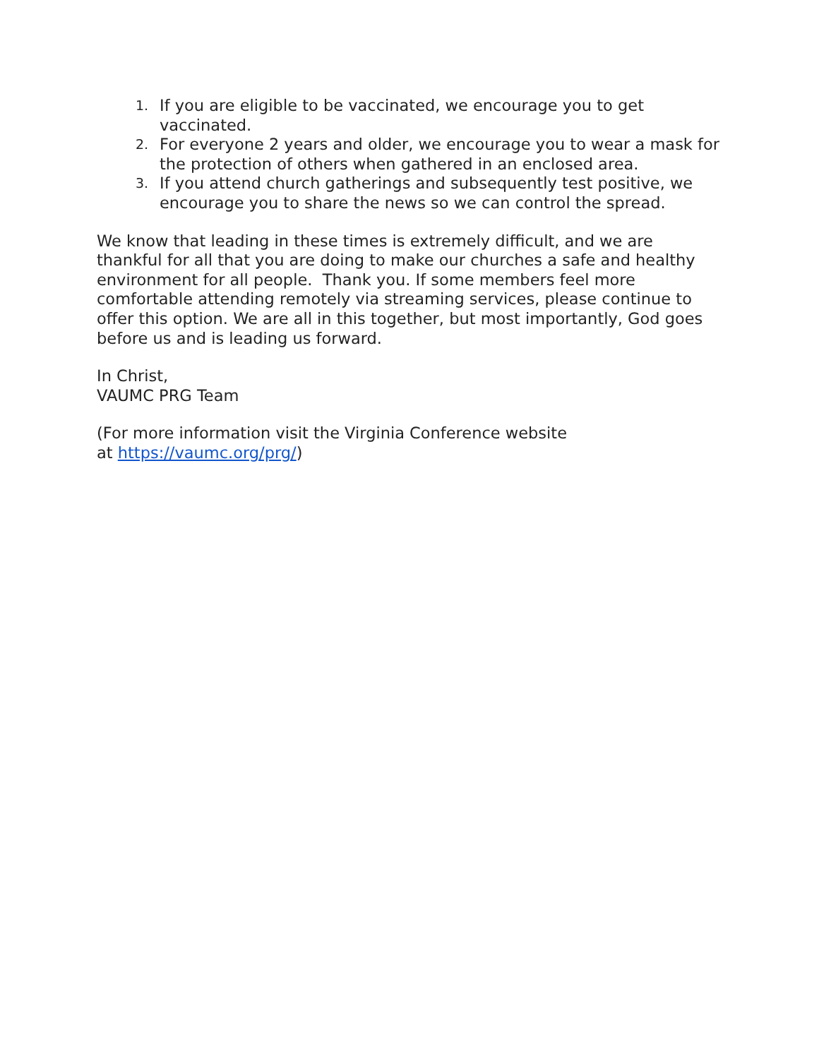1. If you are eligible to be vaccinated, we encourage you to get vaccinated.
2. For everyone 2 years and older, we encourage you to wear a mask for the protection of others when gathered in an enclosed area.
3. If you attend church gatherings and subsequently test positive, we encourage you to share the news so we can control the spread.
We know that leading in these times is extremely difficult, and we are thankful for all that you are doing to make our churches a safe and healthy environment for all people. Thank you. If some members feel more comfortable attending remotely via streaming services, please continue to offer this option. We are all in this together, but most importantly, God goes before us and is leading us forward.
In Christ,
VAUMC PRG Team
(For more information visit the Virginia Conference website
at https://vaumc.org/prg/)